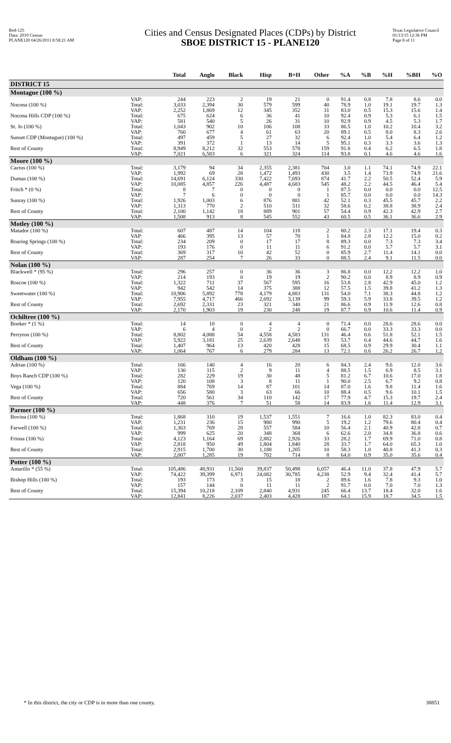Red-125
Data: 2010 Census
PLANE120 04/26/2011 8:58:21 AM
Cities and Census Designated Places (CDPs) by District
SBOE DISTRICT 15 - PLANE120
Texas Legislative Council
01/13/15 12:36 PM
Page 8 of 11
| | | Total | Anglo | Black | Hisp | B+H | Other | %A | %B | %H | %BH | %O |
| --- | --- | --- | --- | --- | --- | --- | --- | --- | --- | --- | --- | --- |
| DISTRICT 15 | | | | | | | | | | | | |
| Montague (100 %) | | | | | | | | | | | | |
| | VAP: | 244 | 223 | 2 | 19 | 21 | 0 | 91.4 | 0.8 | 7.8 | 8.6 | 0.0 |
| Nocona (100 %) | Total: | 3,033 | 2,394 | 30 | 579 | 599 | 40 | 78.9 | 1.0 | 19.1 | 19.7 | 1.3 |
| | VAP: | 2,252 | 1,869 | 12 | 345 | 352 | 31 | 83.0 | 0.5 | 15.3 | 15.6 | 1.4 |
| Nocona Hills CDP (100 %) | Total: | 675 | 624 | 6 | 36 | 41 | 10 | 92.4 | 0.9 | 5.3 | 6.1 | 1.5 |
| | VAP: | 581 | 540 | 5 | 26 | 31 | 10 | 92.9 | 0.9 | 4.5 | 5.3 | 1.7 |
| St. Jo (100 %) | Total: | 1,043 | 902 | 10 | 106 | 108 | 33 | 86.5 | 1.0 | 10.2 | 10.4 | 3.2 |
| | VAP: | 760 | 677 | 4 | 61 | 63 | 20 | 89.1 | 0.5 | 8.0 | 8.3 | 2.6 |
| Sunset CDP (Montague) (100 %) | Total: | 497 | 459 | 5 | 27 | 32 | 6 | 92.4 | 1.0 | 5.4 | 6.4 | 1.2 |
| | VAP: | 391 | 372 | 1 | 13 | 14 | 5 | 95.1 | 0.3 | 3.3 | 3.6 | 1.3 |
| Rest of County | Total: | 8,949 | 8,212 | 32 | 553 | 578 | 159 | 91.8 | 0.4 | 6.2 | 6.5 | 1.8 |
| | VAP: | 7,021 | 6,583 | 6 | 321 | 324 | 114 | 93.8 | 0.1 | 4.6 | 4.6 | 1.6 |
| Moore (100 %) | | | | | | | | | | | | |
| Cactus (100 %) | Total: | 3,179 | 94 | 34 | 2,355 | 2,381 | 704 | 3.0 | 1.1 | 74.1 | 74.9 | 22.1 |
| | VAP: | 1,992 | 69 | 28 | 1,472 | 1,493 | 430 | 3.5 | 1.4 | 73.9 | 74.9 | 21.6 |
| Dumas (100 %) | Total: | 14,691 | 6,124 | 330 | 7,422 | 7,693 | 874 | 41.7 | 2.2 | 50.5 | 52.4 | 5.9 |
| | VAP: | 10,085 | 4,857 | 226 | 4,487 | 4,683 | 545 | 48.2 | 2.2 | 44.5 | 46.4 | 5.4 |
| Fritch * (0 %) | Total: | 8 | 7 | 0 | 0 | 0 | 1 | 87.5 | 0.0 | 0.0 | 0.0 | 12.5 |
| | VAP: | 7 | 6 | 0 | 0 | 0 | 1 | 85.7 | 0.0 | 0.0 | 0.0 | 14.3 |
| Sunray (100 %) | Total: | 1,926 | 1,003 | 6 | 876 | 881 | 42 | 52.1 | 0.3 | 45.5 | 45.7 | 2.2 |
| | VAP: | 1,313 | 770 | 2 | 510 | 511 | 32 | 58.6 | 0.2 | 38.8 | 38.9 | 2.4 |
| Rest of County | Total: | 2,100 | 1,142 | 18 | 889 | 901 | 57 | 54.4 | 0.9 | 42.3 | 42.9 | 2.7 |
| | VAP: | 1,508 | 913 | 8 | 545 | 552 | 43 | 60.5 | 0.5 | 36.1 | 36.6 | 2.9 |
| Motley (100 %) | | | | | | | | | | | | |
| Matador (100 %) | Total: | 607 | 487 | 14 | 104 | 118 | 2 | 80.2 | 2.3 | 17.1 | 19.4 | 0.3 |
| | VAP: | 466 | 395 | 13 | 57 | 70 | 1 | 84.8 | 2.8 | 12.2 | 15.0 | 0.2 |
| Roaring Springs (100 %) | Total: | 234 | 209 | 0 | 17 | 17 | 8 | 89.3 | 0.0 | 7.3 | 7.3 | 3.4 |
| | VAP: | 193 | 176 | 0 | 11 | 11 | 6 | 91.2 | 0.0 | 5.7 | 5.7 | 3.1 |
| Rest of County | Total: | 369 | 317 | 10 | 42 | 52 | 0 | 85.9 | 2.7 | 11.4 | 14.1 | 0.0 |
| | VAP: | 287 | 254 | 7 | 26 | 33 | 0 | 88.5 | 2.4 | 9.1 | 11.5 | 0.0 |
| Nolan (100 %) | | | | | | | | | | | | |
| Blackwell * (95 %) | Total: | 296 | 257 | 0 | 36 | 36 | 3 | 86.8 | 0.0 | 12.2 | 12.2 | 1.0 |
| | VAP: | 214 | 193 | 0 | 19 | 19 | 2 | 90.2 | 0.0 | 8.9 | 8.9 | 0.9 |
| Roscoe (100 %) | Total: | 1,322 | 711 | 37 | 567 | 595 | 16 | 53.8 | 2.8 | 42.9 | 45.0 | 1.2 |
| | VAP: | 942 | 542 | 14 | 375 | 388 | 12 | 57.5 | 1.5 | 39.8 | 41.2 | 1.3 |
| Sweetwater (100 %) | Total: | 10,906 | 5,892 | 778 | 4,179 | 4,883 | 131 | 54.0 | 7.1 | 38.3 | 44.8 | 1.2 |
| | VAP: | 7,955 | 4,717 | 466 | 2,692 | 3,139 | 99 | 59.3 | 5.9 | 33.8 | 39.5 | 1.2 |
| Rest of County | Total: | 2,692 | 2,331 | 23 | 321 | 340 | 21 | 86.6 | 0.9 | 11.9 | 12.6 | 0.8 |
| | VAP: | 2,170 | 1,903 | 19 | 230 | 248 | 19 | 87.7 | 0.9 | 10.6 | 11.4 | 0.9 |
| Ochiltree (100 %) | | | | | | | | | | | | |
| Booker * (1 %) | Total: | 14 | 10 | 0 | 4 | 4 | 0 | 71.4 | 0.0 | 28.6 | 28.6 | 0.0 |
| | VAP: | 6 | 4 | 0 | 2 | 2 | 0 | 66.7 | 0.0 | 33.3 | 33.3 | 0.0 |
| Perryton (100 %) | Total: | 8,802 | 4,088 | 54 | 4,558 | 4,583 | 131 | 46.4 | 0.6 | 51.8 | 52.1 | 1.5 |
| | VAP: | 5,922 | 3,181 | 25 | 2,639 | 2,648 | 93 | 53.7 | 0.4 | 44.6 | 44.7 | 1.6 |
| Rest of County | Total: | 1,407 | 964 | 13 | 420 | 428 | 15 | 68.5 | 0.9 | 29.9 | 30.4 | 1.1 |
| | VAP: | 1,064 | 767 | 6 | 279 | 284 | 13 | 72.1 | 0.6 | 26.2 | 26.7 | 1.2 |
| Oldham (100 %) | | | | | | | | | | | | |
| Adrian (100 %) | Total: | 166 | 140 | 4 | 16 | 20 | 6 | 84.3 | 2.4 | 9.6 | 12.0 | 3.6 |
| | VAP: | 130 | 115 | 2 | 9 | 11 | 4 | 88.5 | 1.5 | 6.9 | 8.5 | 3.1 |
| Boys Ranch CDP (100 %) | Total: | 282 | 229 | 19 | 30 | 48 | 5 | 81.2 | 6.7 | 10.6 | 17.0 | 1.8 |
| | VAP: | 120 | 108 | 3 | 8 | 11 | 1 | 90.0 | 2.5 | 6.7 | 9.2 | 0.8 |
| Vega (100 %) | Total: | 884 | 769 | 14 | 87 | 101 | 14 | 87.0 | 1.6 | 9.8 | 11.4 | 1.6 |
| | VAP: | 656 | 580 | 3 | 63 | 66 | 10 | 88.4 | 0.5 | 9.6 | 10.1 | 1.5 |
| Rest of County | Total: | 720 | 561 | 34 | 110 | 142 | 17 | 77.9 | 4.7 | 15.3 | 19.7 | 2.4 |
| | VAP: | 448 | 376 | 7 | 51 | 58 | 14 | 83.9 | 1.6 | 11.4 | 12.9 | 3.1 |
| Parmer (100 %) | | | | | | | | | | | | |
| Bovina (100 %) | Total: | 1,868 | 310 | 19 | 1,537 | 1,551 | 7 | 16.6 | 1.0 | 82.3 | 83.0 | 0.4 |
| | VAP: | 1,231 | 236 | 15 | 980 | 990 | 5 | 19.2 | 1.2 | 79.6 | 80.4 | 0.4 |
| Farwell (100 %) | Total: | 1,363 | 769 | 28 | 557 | 584 | 10 | 56.4 | 2.1 | 40.9 | 42.8 | 0.7 |
| | VAP: | 999 | 625 | 20 | 348 | 368 | 6 | 62.6 | 2.0 | 34.8 | 36.8 | 0.6 |
| Friona (100 %) | Total: | 4,123 | 1,164 | 69 | 2,882 | 2,926 | 33 | 28.2 | 1.7 | 69.9 | 71.0 | 0.8 |
| | VAP: | 2,818 | 950 | 49 | 1,804 | 1,840 | 28 | 33.7 | 1.7 | 64.0 | 65.3 | 1.0 |
| Rest of County | Total: | 2,915 | 1,700 | 30 | 1,188 | 1,205 | 10 | 58.3 | 1.0 | 40.8 | 41.3 | 0.3 |
| | VAP: | 2,007 | 1,285 | 19 | 702 | 714 | 8 | 64.0 | 0.9 | 35.0 | 35.6 | 0.4 |
| Potter (100 %) | | | | | | | | | | | | |
| Amarillo * (55 %) | Total: | 105,486 | 48,931 | 11,560 | 39,837 | 50,498 | 6,057 | 46.4 | 11.0 | 37.8 | 47.9 | 5.7 |
| | VAP: | 74,422 | 39,399 | 6,971 | 24,082 | 30,785 | 4,238 | 52.9 | 9.4 | 32.4 | 41.4 | 5.7 |
| Bishop Hills (100 %) | Total: | 193 | 173 | 3 | 15 | 18 | 2 | 89.6 | 1.6 | 7.8 | 9.3 | 1.0 |
| | VAP: | 157 | 144 | 0 | 11 | 11 | 2 | 91.7 | 0.0 | 7.0 | 7.0 | 1.3 |
| Rest of County | Total: | 15,394 | 10,218 | 2,109 | 2,840 | 4,931 | 245 | 66.4 | 13.7 | 18.4 | 32.0 | 1.6 |
| | VAP: | 12,841 | 8,226 | 2,037 | 2,403 | 4,428 | 187 | 64.1 | 15.9 | 18.7 | 34.5 | 1.5 |
* In this district, the city or CDP is in more than one county. 38851